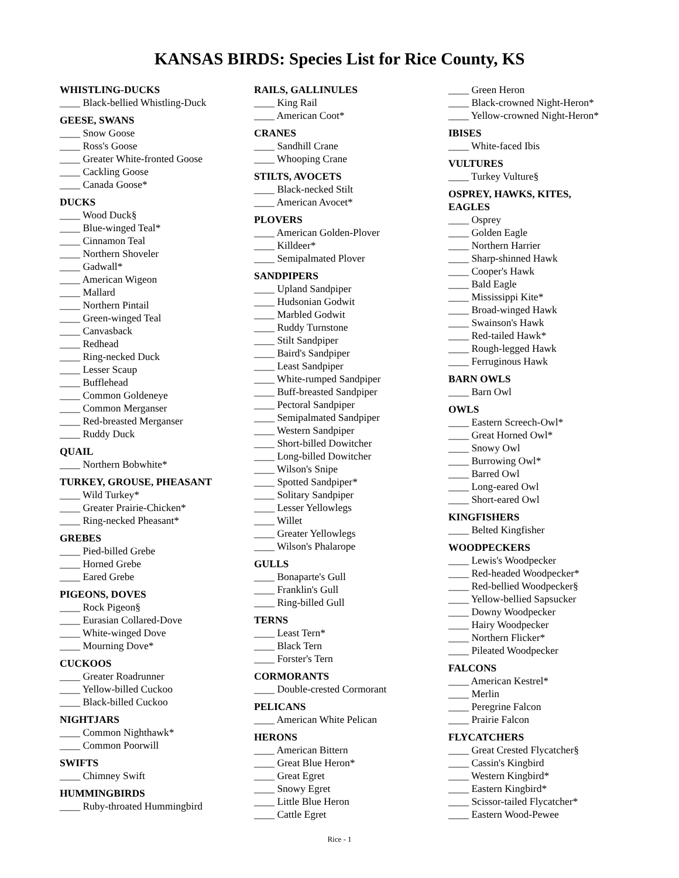KANSAS BIRDS: Species List for Rice County, KS
WHISTLING-DUCKS
____ Black-bellied Whistling-Duck
GEESE, SWANS
____ Snow Goose
____ Ross's Goose
____ Greater White-fronted Goose
____ Cackling Goose
____ Canada Goose*
DUCKS
____ Wood Duck§
____ Blue-winged Teal*
____ Cinnamon Teal
____ Northern Shoveler
____ Gadwall*
____ American Wigeon
____ Mallard
____ Northern Pintail
____ Green-winged Teal
____ Canvasback
____ Redhead
____ Ring-necked Duck
____ Lesser Scaup
____ Bufflehead
____ Common Goldeneye
____ Common Merganser
____ Red-breasted Merganser
____ Ruddy Duck
QUAIL
____ Northern Bobwhite*
TURKEY, GROUSE, PHEASANT
____ Wild Turkey*
____ Greater Prairie-Chicken*
____ Ring-necked Pheasant*
GREBES
____ Pied-billed Grebe
____ Horned Grebe
____ Eared Grebe
PIGEONS, DOVES
____ Rock Pigeon§
____ Eurasian Collared-Dove
____ White-winged Dove
____ Mourning Dove*
CUCKOOS
____ Greater Roadrunner
____ Yellow-billed Cuckoo
____ Black-billed Cuckoo
NIGHTJARS
____ Common Nighthawk*
____ Common Poorwill
SWIFTS
____ Chimney Swift
HUMMINGBIRDS
____ Ruby-throated Hummingbird
RAILS, GALLINULES
____ King Rail
____ American Coot*
CRANES
____ Sandhill Crane
____ Whooping Crane
STILTS, AVOCETS
____ Black-necked Stilt
____ American Avocet*
PLOVERS
____ American Golden-Plover
____ Killdeer*
____ Semipalmated Plover
SANDPIPERS
____ Upland Sandpiper
____ Hudsonian Godwit
____ Marbled Godwit
____ Ruddy Turnstone
____ Stilt Sandpiper
____ Baird's Sandpiper
____ Least Sandpiper
____ White-rumped Sandpiper
____ Buff-breasted Sandpiper
____ Pectoral Sandpiper
____ Semipalmated Sandpiper
____ Western Sandpiper
____ Short-billed Dowitcher
____ Long-billed Dowitcher
____ Wilson's Snipe
____ Spotted Sandpiper*
____ Solitary Sandpiper
____ Lesser Yellowlegs
____ Willet
____ Greater Yellowlegs
____ Wilson's Phalarope
GULLS
____ Bonaparte's Gull
____ Franklin's Gull
____ Ring-billed Gull
TERNS
____ Least Tern*
____ Black Tern
____ Forster's Tern
CORMORANTS
____ Double-crested Cormorant
PELICANS
____ American White Pelican
HERONS
____ American Bittern
____ Great Blue Heron*
____ Great Egret
____ Snowy Egret
____ Little Blue Heron
____ Cattle Egret
____ Green Heron
____ Black-crowned Night-Heron*
____ Yellow-crowned Night-Heron*
IBISES
____ White-faced Ibis
VULTURES
____ Turkey Vulture§
OSPREY, HAWKS, KITES,
EAGLES
____ Osprey
____ Golden Eagle
____ Northern Harrier
____ Sharp-shinned Hawk
____ Cooper's Hawk
____ Bald Eagle
____ Mississippi Kite*
____ Broad-winged Hawk
____ Swainson's Hawk
____ Red-tailed Hawk*
____ Rough-legged Hawk
____ Ferruginous Hawk
BARN OWLS
____ Barn Owl
OWLS
____ Eastern Screech-Owl*
____ Great Horned Owl*
____ Snowy Owl
____ Burrowing Owl*
____ Barred Owl
____ Long-eared Owl
____ Short-eared Owl
KINGFISHERS
____ Belted Kingfisher
WOODPECKERS
____ Lewis's Woodpecker
____ Red-headed Woodpecker*
____ Red-bellied Woodpecker§
____ Yellow-bellied Sapsucker
____ Downy Woodpecker
____ Hairy Woodpecker
____ Northern Flicker*
____ Pileated Woodpecker
FALCONS
____ American Kestrel*
____ Merlin
____ Peregrine Falcon
____ Prairie Falcon
FLYCATCHERS
____ Great Crested Flycatcher§
____ Cassin's Kingbird
____ Western Kingbird*
____ Eastern Kingbird*
____ Scissor-tailed Flycatcher*
____ Eastern Wood-Pewee
Rice - 1